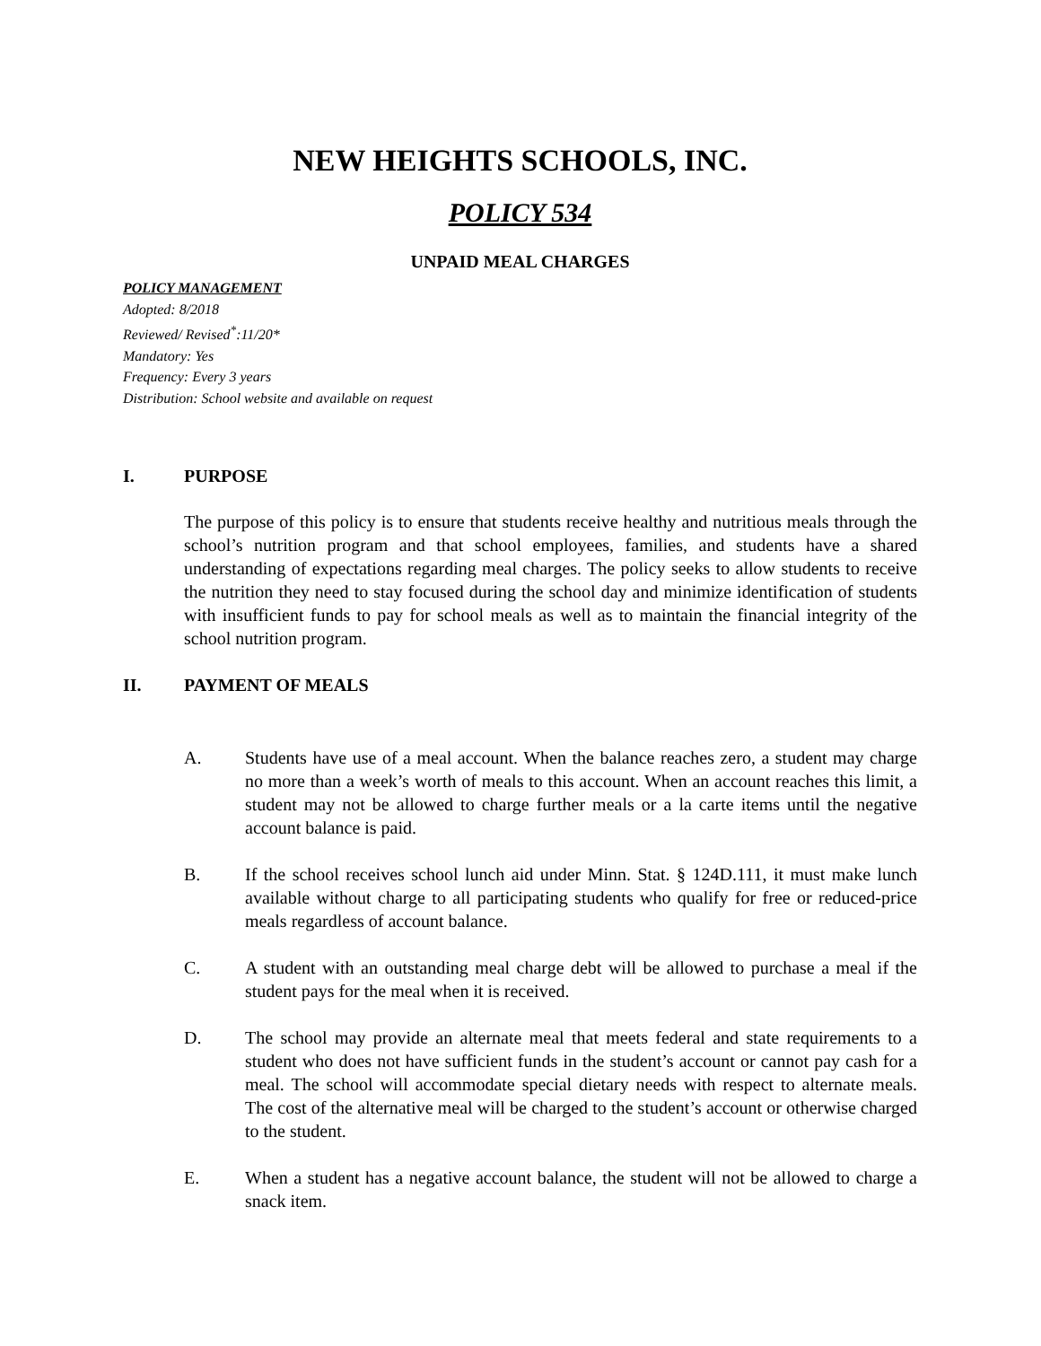NEW HEIGHTS SCHOOLS, INC.
POLICY 534
UNPAID MEAL CHARGES
POLICY MANAGEMENT
Adopted: 8/2018
Reviewed/ Revised<sup>*</sup>:11/20*
Mandatory: Yes
Frequency: Every 3 years
Distribution: School website and available on request
I. PURPOSE
The purpose of this policy is to ensure that students receive healthy and nutritious meals through the school’s nutrition program and that school employees, families, and students have a shared understanding of expectations regarding meal charges. The policy seeks to allow students to receive the nutrition they need to stay focused during the school day and minimize identification of students with insufficient funds to pay for school meals as well as to maintain the financial integrity of the school nutrition program.
II. PAYMENT OF MEALS
A. Students have use of a meal account. When the balance reaches zero, a student may charge no more than a week’s worth of meals to this account. When an account reaches this limit, a student may not be allowed to charge further meals or a la carte items until the negative account balance is paid.
B. If the school receives school lunch aid under Minn. Stat. § 124D.111, it must make lunch available without charge to all participating students who qualify for free or reduced-price meals regardless of account balance.
C. A student with an outstanding meal charge debt will be allowed to purchase a meal if the student pays for the meal when it is received.
D. The school may provide an alternate meal that meets federal and state requirements to a student who does not have sufficient funds in the student’s account or cannot pay cash for a meal. The school will accommodate special dietary needs with respect to alternate meals. The cost of the alternative meal will be charged to the student’s account or otherwise charged to the student.
E. When a student has a negative account balance, the student will not be allowed to charge a snack item.